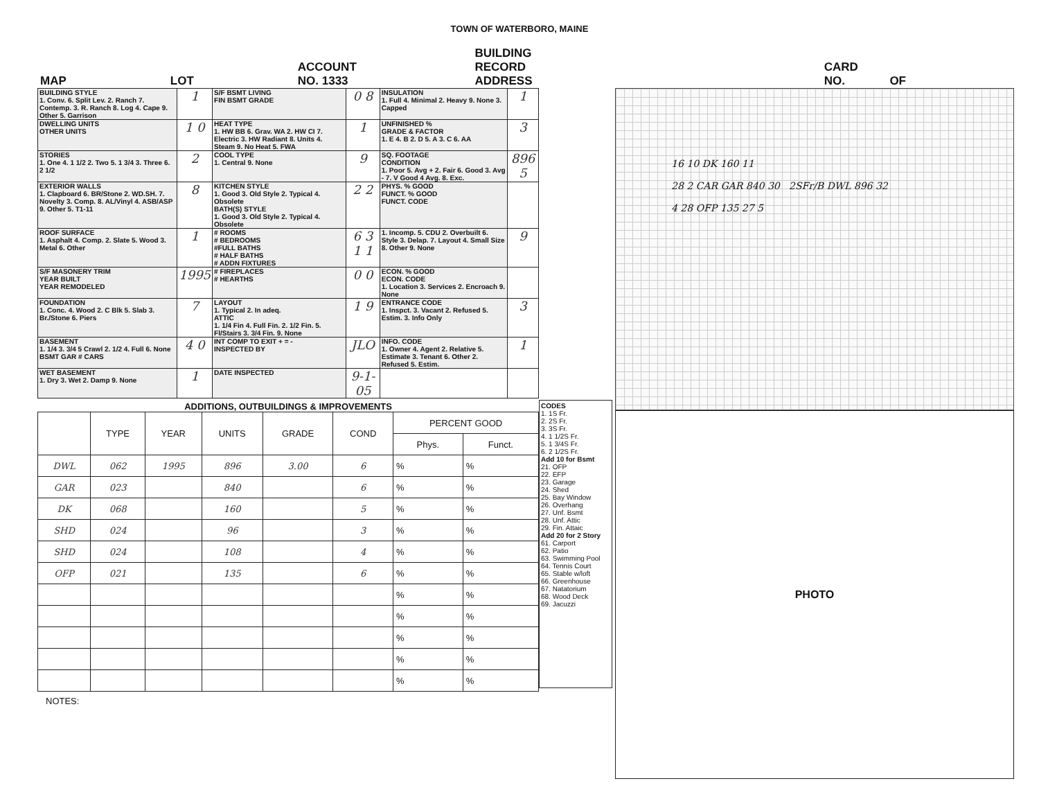TOWN OF WATERBORO, MAINE
MAP LOT ACCOUNT NO. 1333 BUILDING RECORD
ADDRESS CARD NO. OF
| BUILDING STYLE 1. Conv. 6. Split Lev. 2. Ranch 7. Contemp. 3. R. Ranch 8. Log 4. Cape 9. Other 5. Garrison | 1 | S/F BSMT LIVING FIN BSMT GRADE | 0 8 | INSULATION 1. Full 4. Minimal 2. Heavy 9. None 3. Capped | 1 |
| DWELLING UNITS OTHER UNITS | 1 0 | HEAT TYPE 1. HW BB 6. Grav. WA 2. HW CI 7. Electric 3. HW Radiant 8. Units 4. Steam 9. No Heat 5. FWA | 1 | UNFINISHED % GRADE & FACTOR 1. E 4. B 2. D 5. A 3. C 6. AA | 3 |
| STORIES 1. One 4. 1 1/2 2. Two 5. 1 3/4 3. Three 6. 2 1/2 | 2 | COOL TYPE 1. Central 9. None | 9 | SQ. FOOTAGE CONDITION 1. Poor 5. Avg + 2. Fair 6. Good 3. Avg - 7. V Good 4 Avg. 8. Exc. | 896 5 |
| EXTERIOR WALLS 1. Clapboard 6. BR/Stone 2. WD.SH. 7. Novelty 3. Comp. 8. AL/Vinyl 4. ASB/ASP 9. Other 5. T1-11 | 8 | KITCHEN STYLE 1. Good 3. Old Style 2. Typical 4. Obsolete BATH(S) STYLE 1. Good 3. Old Style 2. Typical 4. Obsolete | 2 2 | PHYS. % GOOD FUNCT. % GOOD FUNCT. CODE | |
| ROOF SURFACE 1. Asphalt 4. Comp. 2. Slate 5. Wood 3. Metal 6. Other | 1 | # ROOMS # BEDROOMS #FULL BATHS # HALF BATHS # ADDN FIXTURES | 6 3 1 1 | 1. Incomp. 5. CDU 2. Overbuilt 6. Style 3. Delap. 7. Layout 4. Small Size 8. Other 9. None | 9 |
| S/F MASONERY TRIM YEAR BUILT YEAR REMODELED | 1995 | # FIREPLACES # HEARTHS | 0 0 | ECON. % GOOD ECON. CODE 1. Location 3. Services 2. Encroach 9. None | |
| FOUNDATION 1. Conc. 4. Wood 2. C Blk 5. Slab 3. Br./Stone 6. Piers | 7 | LAYOUT 1. Typical 2. In adeq. ATTIC 1. 1/4 Fin 4. Full Fin. 2. 1/2 Fin. 5. Fl/Stairs 3. 3/4 Fin. 9. None | 1 9 | ENTRANCE CODE 1. Inspct. 3. Vacant 2. Refused 5. Estim. 3. Info Only | 3 |
| BASEMENT 1. 1/4 3. 3/4 5 Crawl 2. 1/2 4. Full 6. None BSMT GAR # CARS | 4 0 | INT COMP TO EXIT + = - INSPECTED BY | JLO | INFO. CODE 1. Owner 4. Agent 2. Relative 5. Estimate 3. Tenant 6. Other 2. Refused 5. Estim. | 1 |
| WET BASEMENT 1. Dry 3. Wet 2. Damp 9. None | 1 | DATE INSPECTED | 9-1-05 | | |
ADDITIONS, OUTBUILDINGS & IMPROVEMENTS
| | TYPE | YEAR | UNITS | GRADE | COND | PERCENT GOOD | |
| --- | --- | --- | --- | --- | --- | --- | --- |
| | | | | | | Phys. | Funct. |
| DWL | 062 | 1995 | 896 | 3.00 | 6 | % | % |
| GAR | 023 | | 840 | | 6 | % | % |
| DK | 068 | | 160 | | 5 | % | % |
| SHD | 024 | | 96 | | 3 | % | % |
| SHD | 024 | | 108 | | 4 | % | % |
| OFP | 021 | | 135 | | 6 | % | % |
| | | | | | | % | % |
| | | | | | | % | % |
| | | | | | | % | % |
| | | | | | | % | % |
| | | | | | | % | % |
NOTES:
CODES
1. 1S Fr.
2. 2S Fr.
3. 3S Fr.
4. 1 1/2S Fr.
5. 1 3/4S Fr.
6. 2 1/2S Fr.
Add 10 for Bsmt
21. OFP
22. EFP
23. Garage
24. Shed
25. Bay Window
26. Overhang
27. Unf. Bsmt
28. Unf. Attic
29. Fin. Attaic
Add 20 for 2 Story
61. Carport
62. Patio
63. Swimming Pool
64. Tennis Court
65. Stable w/loft
66. Greenhouse
67. Natatorium
68. Wood Deck
69. Jacuzzi
16 10 DK 160 11
28 2 CAR GAR 840 30 2SFr/B DWL 896 32
4 28 OFP 135 27 5
PHOTO